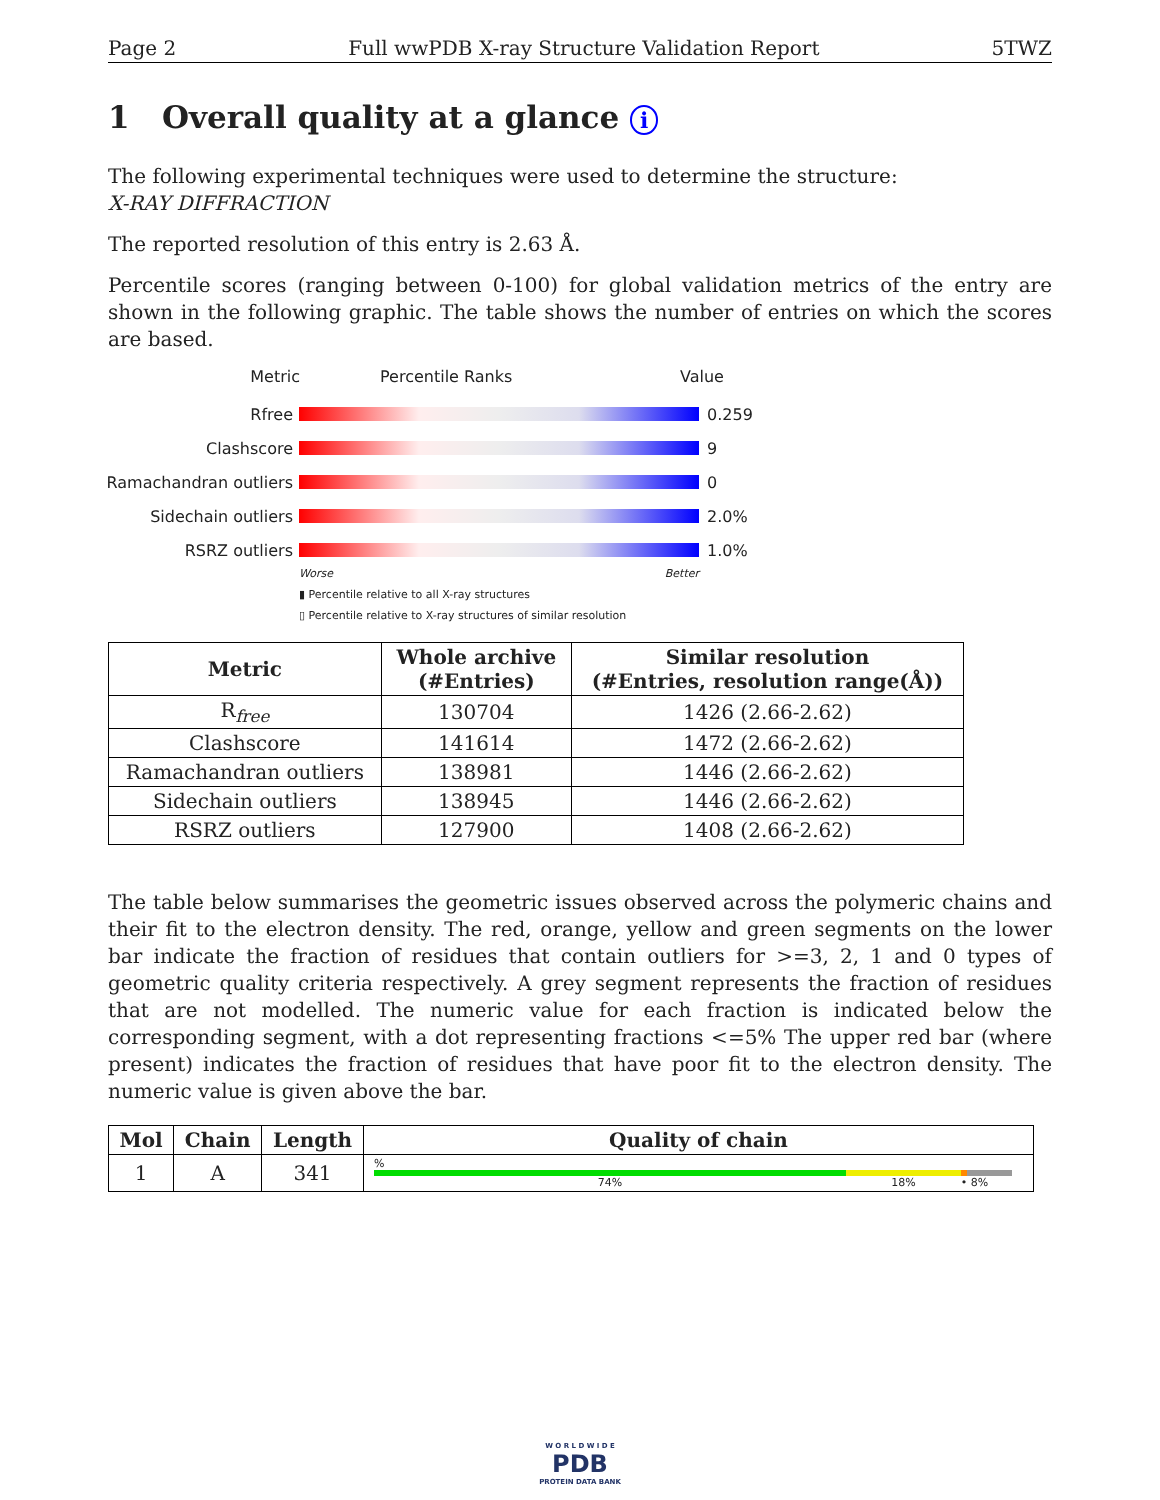Page 2 Full wwPDB X-ray Structure Validation Report 5TWZ
1 Overall quality at a glance i
The following experimental techniques were used to determine the structure:
X-RAY DIFFRACTION
The reported resolution of this entry is 2.63 Å.
Percentile scores (ranging between 0-100) for global validation metrics of the entry are shown in the following graphic. The table shows the number of entries on which the scores are based.
Metric Percentile Ranks Value
Rfree 0.259
Clashscore 9
Ramachandran outliers 0
Sidechain outliers 2.0%
RSRZ outliers 1.0%
Worse Better
▮ Percentile relative to all X-ray structures
▯ Percentile relative to X-ray structures of similar resolution
| Metric | Whole archive (#Entries) | Similar resolution (#Entries, resolution range(Å)) |
| --- | --- | --- |
| R<sub>free</sub> | 130704 | 1426 (2.66-2.62) |
| Clashscore | 141614 | 1472 (2.66-2.62) |
| Ramachandran outliers | 138981 | 1446 (2.66-2.62) |
| Sidechain outliers | 138945 | 1446 (2.66-2.62) |
| RSRZ outliers | 127900 | 1408 (2.66-2.62) |
The table below summarises the geometric issues observed across the polymeric chains and their fit to the electron density. The red, orange, yellow and green segments on the lower bar indicate the fraction of residues that contain outliers for >=3, 2, 1 and 0 types of geometric quality criteria respectively. A grey segment represents the fraction of residues that are not modelled. The numeric value for each fraction is indicated below the corresponding segment, with a dot representing fractions <=5% The upper red bar (where present) indicates the fraction of residues that have poor fit to the electron density. The numeric value is given above the bar.
| Mol | Chain | Length | Quality of chain |
| --- | --- | --- | --- |
| 1 | A | 341 | % 74% 18% • 8% |
W O R L D W I D E
PDB
PROTEIN DATA BANK